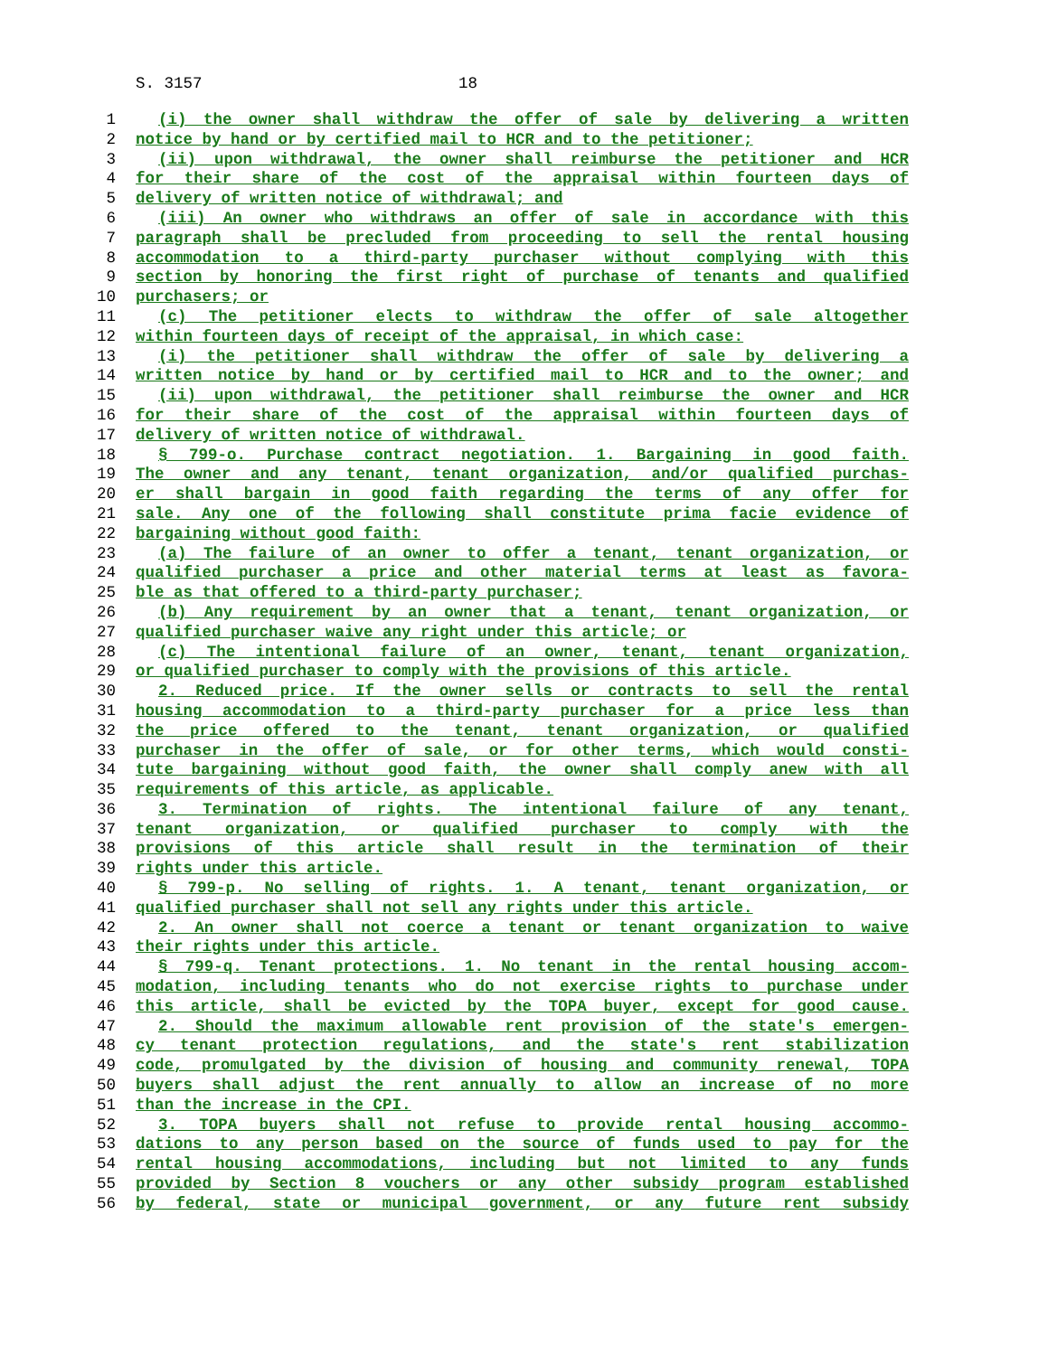S. 3157 18
1 (i) the owner shall withdraw the offer of sale by delivering a written
2 notice by hand or by certified mail to HCR and to the petitioner;
3 (ii) upon withdrawal, the owner shall reimburse the petitioner and HCR
4 for their share of the cost of the appraisal within fourteen days of
5 delivery of written notice of withdrawal; and
6 (iii) An owner who withdraws an offer of sale in accordance with this
7 paragraph shall be precluded from proceeding to sell the rental housing
8 accommodation to a third-party purchaser without complying with this
9 section by honoring the first right of purchase of tenants and qualified
10 purchasers; or
11 (c) The petitioner elects to withdraw the offer of sale altogether
12 within fourteen days of receipt of the appraisal, in which case:
13 (i) the petitioner shall withdraw the offer of sale by delivering a
14 written notice by hand or by certified mail to HCR and to the owner; and
15 (ii) upon withdrawal, the petitioner shall reimburse the owner and HCR
16 for their share of the cost of the appraisal within fourteen days of
17 delivery of written notice of withdrawal.
18 § 799-o. Purchase contract negotiation. 1. Bargaining in good faith.
19 The owner and any tenant, tenant organization, and/or qualified purchas-
20 er shall bargain in good faith regarding the terms of any offer for
21 sale. Any one of the following shall constitute prima facie evidence of
22 bargaining without good faith:
23 (a) The failure of an owner to offer a tenant, tenant organization, or
24 qualified purchaser a price and other material terms at least as favora-
25 ble as that offered to a third-party purchaser;
26 (b) Any requirement by an owner that a tenant, tenant organization, or
27 qualified purchaser waive any right under this article; or
28 (c) The intentional failure of an owner, tenant, tenant organization,
29 or qualified purchaser to comply with the provisions of this article.
30 2. Reduced price. If the owner sells or contracts to sell the rental
31 housing accommodation to a third-party purchaser for a price less than
32 the price offered to the tenant, tenant organization, or qualified
33 purchaser in the offer of sale, or for other terms, which would consti-
34 tute bargaining without good faith, the owner shall comply anew with all
35 requirements of this article, as applicable.
36 3. Termination of rights. The intentional failure of any tenant,
37 tenant organization, or qualified purchaser to comply with the
38 provisions of this article shall result in the termination of their
39 rights under this article.
40 § 799-p. No selling of rights. 1. A tenant, tenant organization, or
41 qualified purchaser shall not sell any rights under this article.
42 2. An owner shall not coerce a tenant or tenant organization to waive
43 their rights under this article.
44 § 799-q. Tenant protections. 1. No tenant in the rental housing accom-
45 modation, including tenants who do not exercise rights to purchase under
46 this article, shall be evicted by the TOPA buyer, except for good cause.
47 2. Should the maximum allowable rent provision of the state's emergen-
48 cy tenant protection regulations, and the state's rent stabilization
49 code, promulgated by the division of housing and community renewal, TOPA
50 buyers shall adjust the rent annually to allow an increase of no more
51 than the increase in the CPI.
52 3. TOPA buyers shall not refuse to provide rental housing accommo-
53 dations to any person based on the source of funds used to pay for the
54 rental housing accommodations, including but not limited to any funds
55 provided by Section 8 vouchers or any other subsidy program established
56 by federal, state or municipal government, or any future rent subsidy